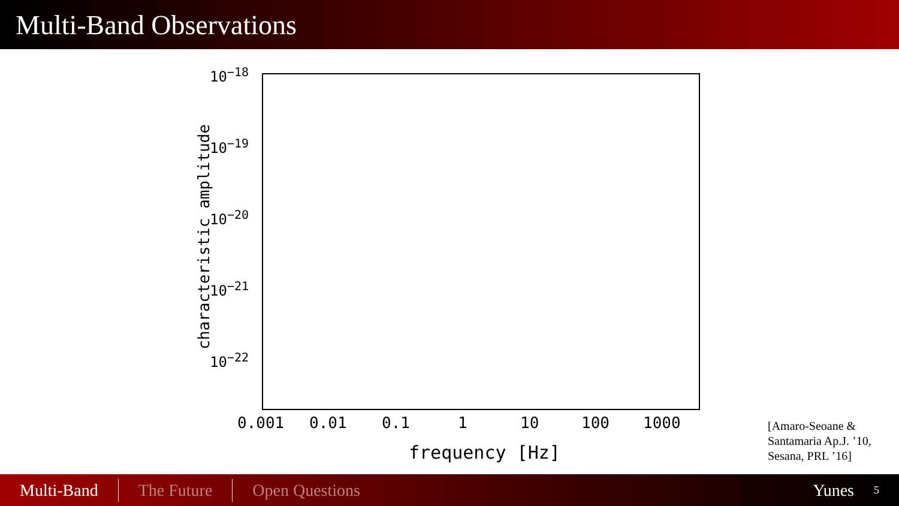Multi-Band Observations
10<sup>−18</sup>
10<sup>−19</sup>
10<sup>−20</sup>
10<sup>−21</sup>
10<sup>−22</sup>
characteristic amplitude
0.001 0.01 0.1 1 10 100 1000
frequency [Hz]
[Amaro-Seoane &
Santamaria Ap.J. ’10,
Sesana, PRL ’16]
Multi-Band The Future Open Questions Yunes 5